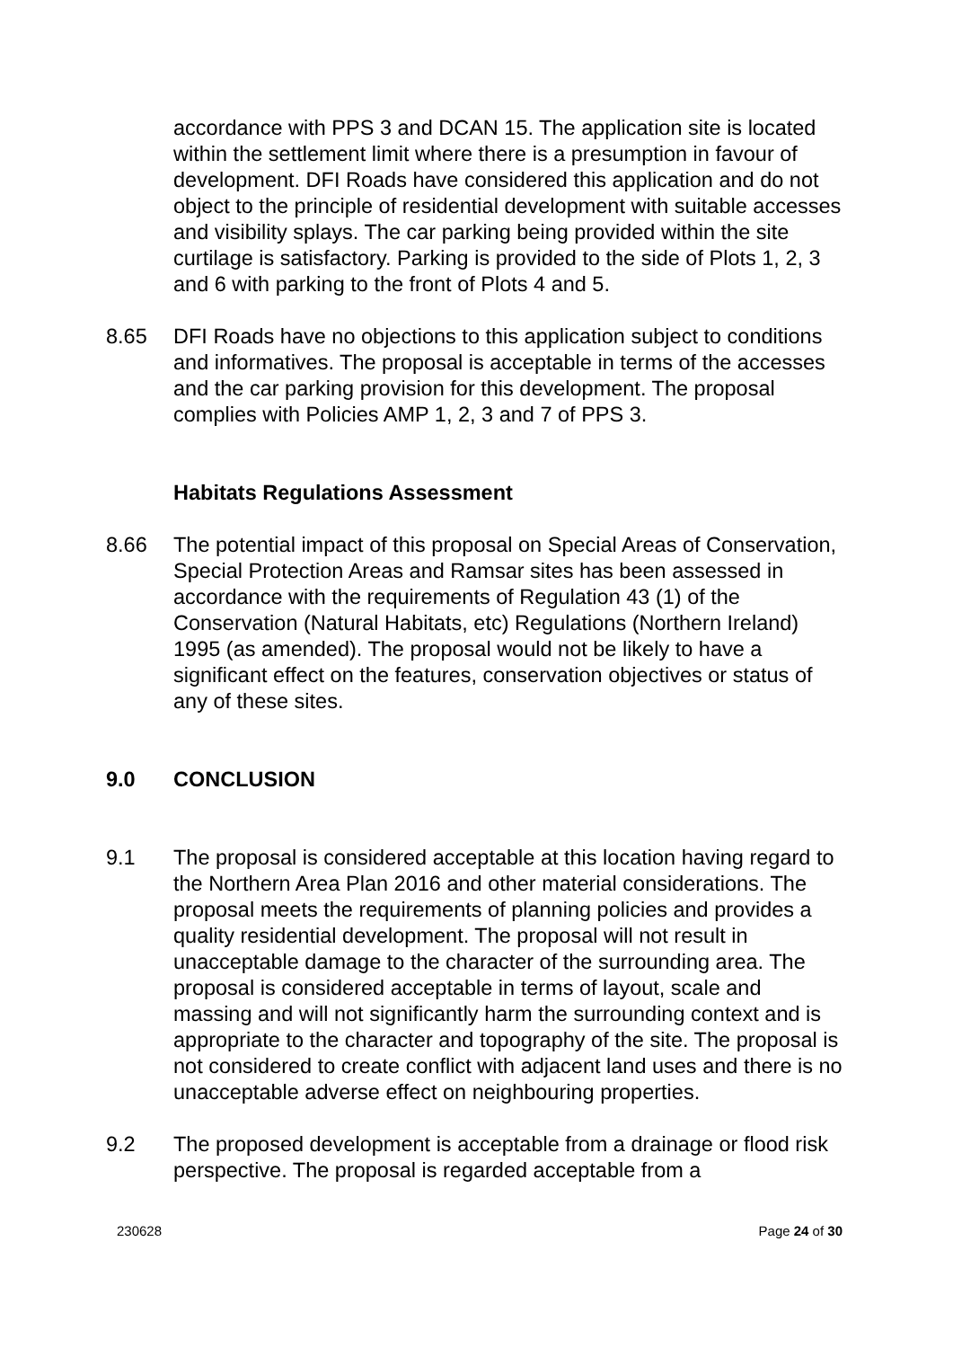accordance with PPS 3 and DCAN 15. The application site is located within the settlement limit where there is a presumption in favour of development. DFI Roads have considered this application and do not object to the principle of residential development with suitable accesses and visibility splays. The car parking being provided within the site curtilage is satisfactory. Parking is provided to the side of Plots 1, 2, 3 and 6 with parking to the front of Plots 4 and 5.
8.65 DFI Roads have no objections to this application subject to conditions and informatives. The proposal is acceptable in terms of the accesses and the car parking provision for this development. The proposal complies with Policies AMP 1, 2, 3 and 7 of PPS 3.
Habitats Regulations Assessment
8.66 The potential impact of this proposal on Special Areas of Conservation, Special Protection Areas and Ramsar sites has been assessed in accordance with the requirements of Regulation 43 (1) of the Conservation (Natural Habitats, etc) Regulations (Northern Ireland) 1995 (as amended). The proposal would not be likely to have a significant effect on the features, conservation objectives or status of any of these sites.
9.0 CONCLUSION
9.1 The proposal is considered acceptable at this location having regard to the Northern Area Plan 2016 and other material considerations. The proposal meets the requirements of planning policies and provides a quality residential development. The proposal will not result in unacceptable damage to the character of the surrounding area. The proposal is considered acceptable in terms of layout, scale and massing and will not significantly harm the surrounding context and is appropriate to the character and topography of the site. The proposal is not considered to create conflict with adjacent land uses and there is no unacceptable adverse effect on neighbouring properties.
9.2 The proposed development is acceptable from a drainage or flood risk perspective. The proposal is regarded acceptable from a
230628 Page 24 of 30